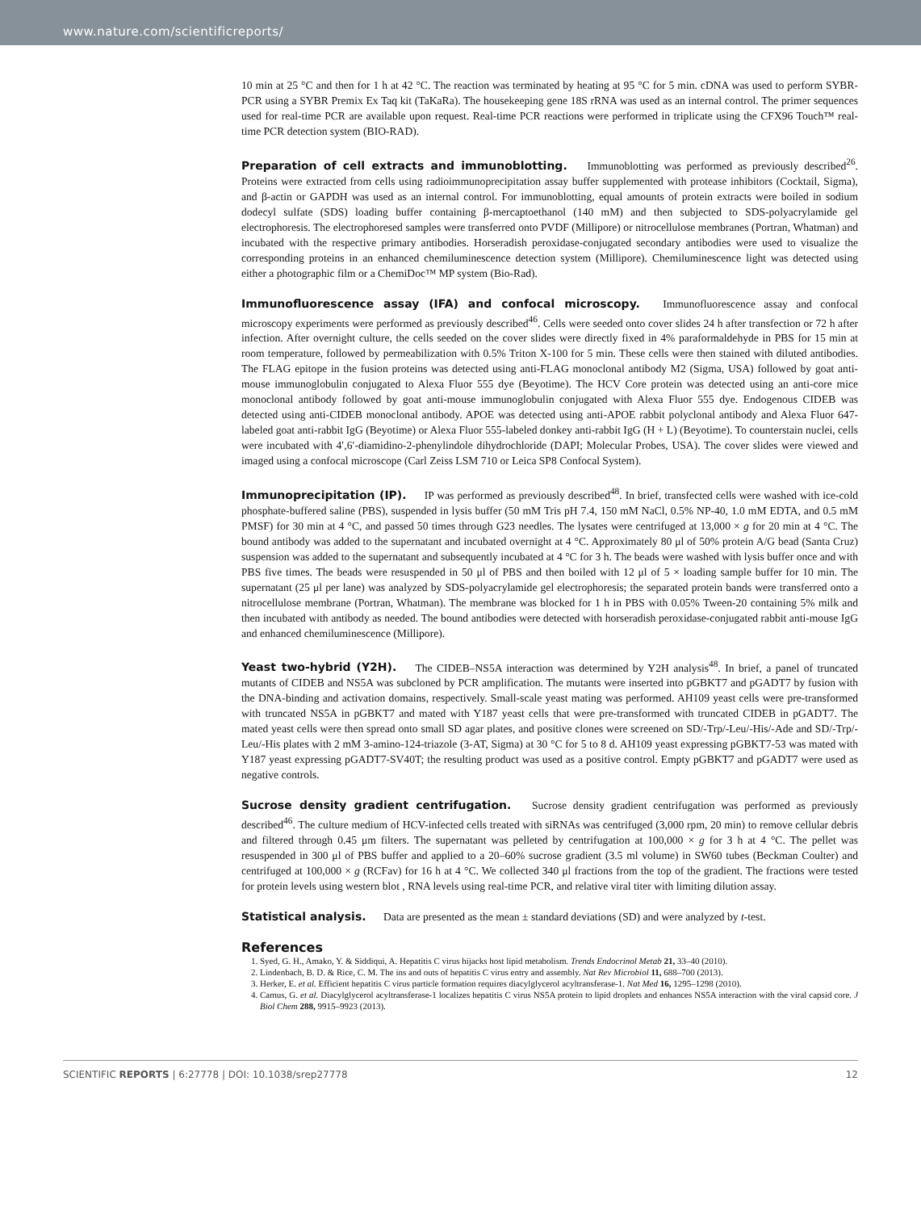www.nature.com/scientificreports/
10 min at 25 °C and then for 1 h at 42 °C. The reaction was terminated by heating at 95 °C for 5 min. cDNA was used to perform SYBR-PCR using a SYBR Premix Ex Taq kit (TaKaRa). The housekeeping gene 18S rRNA was used as an internal control. The primer sequences used for real-time PCR are available upon request. Real-time PCR reactions were performed in triplicate using the CFX96 Touch™ real-time PCR detection system (BIO-RAD).
Preparation of cell extracts and immunoblotting.
Immunoblotting was performed as previously described<sup>26</sup>. Proteins were extracted from cells using radioimmunoprecipitation assay buffer supplemented with protease inhibitors (Cocktail, Sigma), and β-actin or GAPDH was used as an internal control. For immunoblotting, equal amounts of protein extracts were boiled in sodium dodecyl sulfate (SDS) loading buffer containing β-mercaptoethanol (140 mM) and then subjected to SDS-polyacrylamide gel electrophoresis. The electrophoresed samples were transferred onto PVDF (Millipore) or nitrocellulose membranes (Portran, Whatman) and incubated with the respective primary antibodies. Horseradish peroxidase-conjugated secondary antibodies were used to visualize the corresponding proteins in an enhanced chemiluminescence detection system (Millipore). Chemiluminescence light was detected using either a photographic film or a ChemiDoc™ MP system (Bio-Rad).
Immunofluorescence assay (IFA) and confocal microscopy.
Immunofluorescence assay and confocal microscopy experiments were performed as previously described<sup>46</sup>. Cells were seeded onto cover slides 24 h after transfection or 72 h after infection. After overnight culture, the cells seeded on the cover slides were directly fixed in 4% paraformaldehyde in PBS for 15 min at room temperature, followed by permeabilization with 0.5% Triton X-100 for 5 min. These cells were then stained with diluted antibodies. The FLAG epitope in the fusion proteins was detected using anti-FLAG monoclonal antibody M2 (Sigma, USA) followed by goat anti-mouse immunoglobulin conjugated to Alexa Fluor 555 dye (Beyotime). The HCV Core protein was detected using an anti-core mice monoclonal antibody followed by goat anti-mouse immunoglobulin conjugated with Alexa Fluor 555 dye. Endogenous CIDEB was detected using anti-CIDEB monoclonal antibody. APOE was detected using anti-APOE rabbit polyclonal antibody and Alexa Fluor 647-labeled goat anti-rabbit IgG (Beyotime) or Alexa Fluor 555-labeled donkey anti-rabbit IgG (H + L) (Beyotime). To counterstain nuclei, cells were incubated with 4′,6′-diamidino-2-phenylindole dihydrochloride (DAPI; Molecular Probes, USA). The cover slides were viewed and imaged using a confocal microscope (Carl Zeiss LSM 710 or Leica SP8 Confocal System).
Immunoprecipitation (IP).
IP was performed as previously described<sup>48</sup>. In brief, transfected cells were washed with ice-cold phosphate-buffered saline (PBS), suspended in lysis buffer (50 mM Tris pH 7.4, 150 mM NaCl, 0.5% NP-40, 1.0 mM EDTA, and 0.5 mM PMSF) for 30 min at 4 °C, and passed 50 times through G23 needles. The lysates were centrifuged at 13,000 × g for 20 min at 4 °C. The bound antibody was added to the supernatant and incubated overnight at 4 °C. Approximately 80 μl of 50% protein A/G bead (Santa Cruz) suspension was added to the supernatant and subsequently incubated at 4 °C for 3 h. The beads were washed with lysis buffer once and with PBS five times. The beads were resuspended in 50 μl of PBS and then boiled with 12 μl of 5 × loading sample buffer for 10 min. The supernatant (25 μl per lane) was analyzed by SDS-polyacrylamide gel electrophoresis; the separated protein bands were transferred onto a nitrocellulose membrane (Portran, Whatman). The membrane was blocked for 1 h in PBS with 0.05% Tween-20 containing 5% milk and then incubated with antibody as needed. The bound antibodies were detected with horseradish peroxidase-conjugated rabbit anti-mouse IgG and enhanced chemiluminescence (Millipore).
Yeast two-hybrid (Y2H).
The CIDEB–NS5A interaction was determined by Y2H analysis<sup>48</sup>. In brief, a panel of truncated mutants of CIDEB and NS5A was subcloned by PCR amplification. The mutants were inserted into pGBKT7 and pGADT7 by fusion with the DNA-binding and activation domains, respectively. Small-scale yeast mating was performed. AH109 yeast cells were pre-transformed with truncated NS5A in pGBKT7 and mated with Y187 yeast cells that were pre-transformed with truncated CIDEB in pGADT7. The mated yeast cells were then spread onto small SD agar plates, and positive clones were screened on SD/-Trp/-Leu/-His/-Ade and SD/-Trp/-Leu/-His plates with 2 mM 3-amino-124-triazole (3-AT, Sigma) at 30 °C for 5 to 8 d. AH109 yeast expressing pGBKT7-53 was mated with Y187 yeast expressing pGADT7-SV40T; the resulting product was used as a positive control. Empty pGBKT7 and pGADT7 were used as negative controls.
Sucrose density gradient centrifugation.
Sucrose density gradient centrifugation was performed as previously described<sup>46</sup>. The culture medium of HCV-infected cells treated with siRNAs was centrifuged (3,000 rpm, 20 min) to remove cellular debris and filtered through 0.45 μm filters. The supernatant was pelleted by centrifugation at 100,000 × g for 3 h at 4 °C. The pellet was resuspended in 300 μl of PBS buffer and applied to a 20–60% sucrose gradient (3.5 ml volume) in SW60 tubes (Beckman Coulter) and centrifuged at 100,000 × g (RCFav) for 16 h at 4 °C. We collected 340 μl fractions from the top of the gradient. The fractions were tested for protein levels using western blot , RNA levels using real-time PCR, and relative viral titer with limiting dilution assay.
Statistical analysis.
Data are presented as the mean ± standard deviations (SD) and were analyzed by t-test.
References
1. Syed, G. H., Amako, Y. & Siddiqui, A. Hepatitis C virus hijacks host lipid metabolism. Trends Endocrinol Metab 21, 33–40 (2010).
2. Lindenbach, B. D. & Rice, C. M. The ins and outs of hepatitis C virus entry and assembly. Nat Rev Microbiol 11, 688–700 (2013).
3. Herker, E. et al. Efficient hepatitis C virus particle formation requires diacylglycerol acyltransferase-1. Nat Med 16, 1295–1298 (2010).
4. Camus, G. et al. Diacylglycerol acyltransferase-1 localizes hepatitis C virus NS5A protein to lipid droplets and enhances NS5A interaction with the viral capsid core. J Biol Chem 288, 9915–9923 (2013).
SCIENTIFIC REPORTS | 6:27778 | DOI: 10.1038/srep27778 12